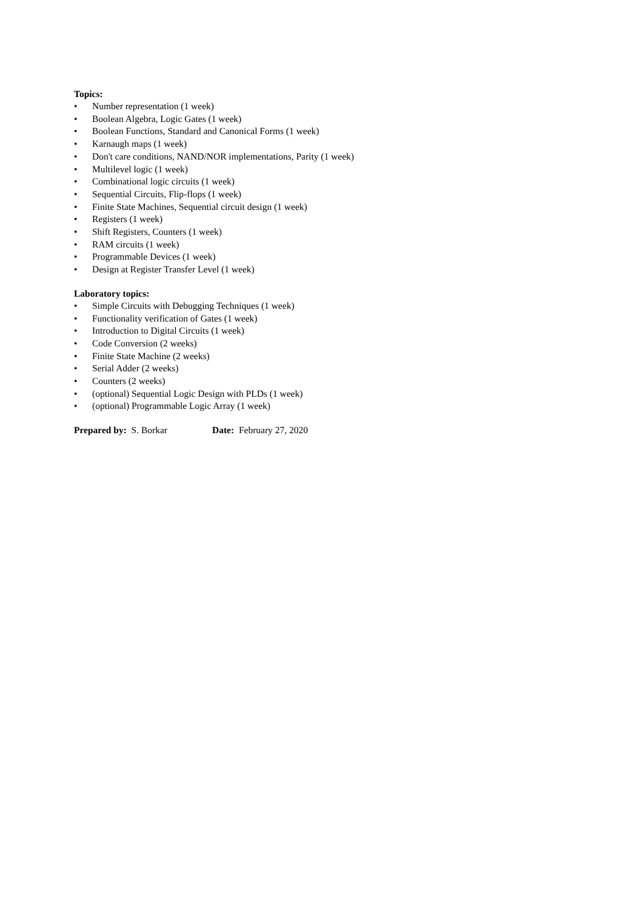Topics:
• Number representation (1 week)
• Boolean Algebra, Logic Gates (1 week)
• Boolean Functions, Standard and Canonical Forms (1 week)
• Karnaugh maps (1 week)
• Don't care conditions, NAND/NOR implementations, Parity (1 week)
• Multilevel logic (1 week)
• Combinational logic circuits (1 week)
• Sequential Circuits, Flip-flops (1 week)
• Finite State Machines, Sequential circuit design (1 week)
• Registers (1 week)
• Shift Registers, Counters (1 week)
• RAM circuits (1 week)
• Programmable Devices (1 week)
• Design at Register Transfer Level (1 week)
Laboratory topics:
• Simple Circuits with Debugging Techniques (1 week)
• Functionality verification of Gates (1 week)
• Introduction to Digital Circuits (1 week)
• Code Conversion (2 weeks)
• Finite State Machine (2 weeks)
• Serial Adder (2 weeks)
• Counters (2 weeks)
• (optional) Sequential Logic Design with PLDs (1 week)
• (optional) Programmable Logic Array (1 week)
Prepared by: S. Borkar Date: February 27, 2020